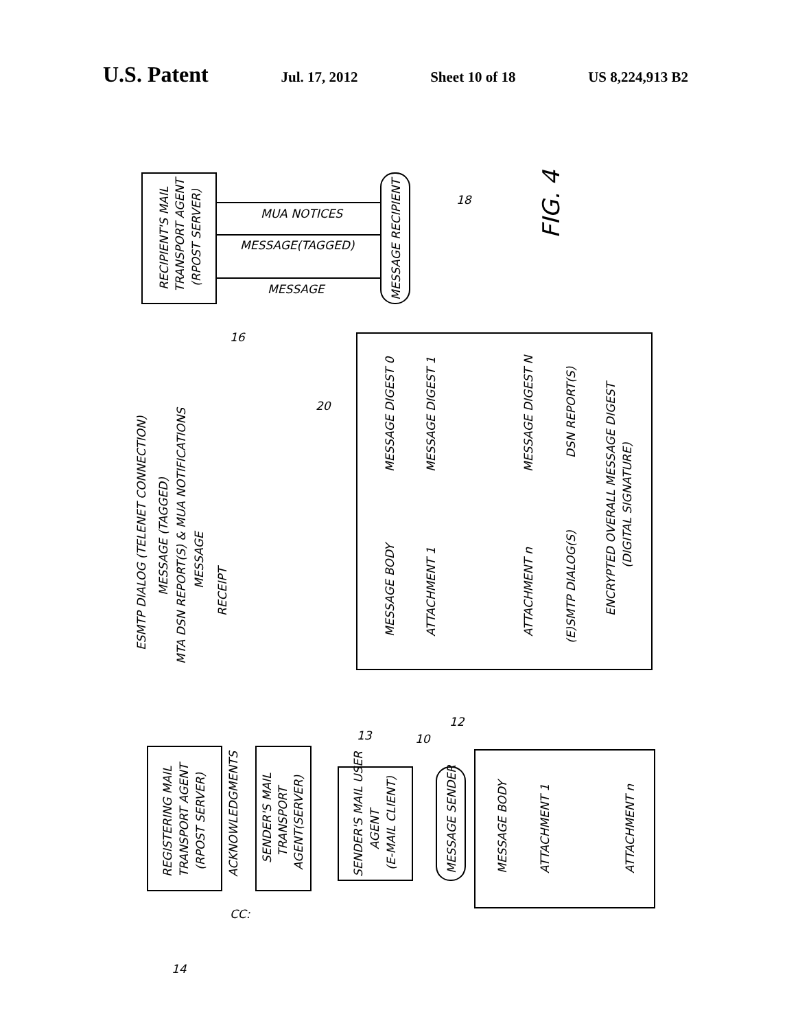U.S. Patent Jul. 17, 2012 Sheet 10 of 18 US 8,224,913 B2
RECIPIENT'S MAIL
TRANSPORT AGENT
(RPOST SERVER)
MESSAGE RECIPIENT
MUA NOTICES
MESSAGE(TAGGED)
MESSAGE
FIG. 4
MESSAGE DIGEST 0
MESSAGE DIGEST 1
MESSAGE DIGEST N
DSN REPORT(S)
MESSAGE BODY
ATTACHMENT 1
ATTACHMENT n
(E)SMTP DIALOG(S)
ENCRYPTED OVERALL MESSAGE DIGEST
(DIGITAL SIGNATURE)
ESMTP DIALOG (TELENET CONNECTION)
MESSAGE (TAGGED)
MTA DSN REPORT(S) & MUA NOTIFICATIONS
MESSAGE
RECEIPT
REGISTERING MAIL
TRANSPORT AGENT
(RPOST SERVER)
ACKNOWLEDGMENTS
SENDER'S MAIL
TRANSPORT
AGENT(SERVER)
SENDER'S MAIL USER
AGENT
(E-MAIL CLIENT)
MESSAGE SENDER
MESSAGE BODY
ATTACHMENT 1
ATTACHMENT n
14
CC:
13
10
12
16
18
20